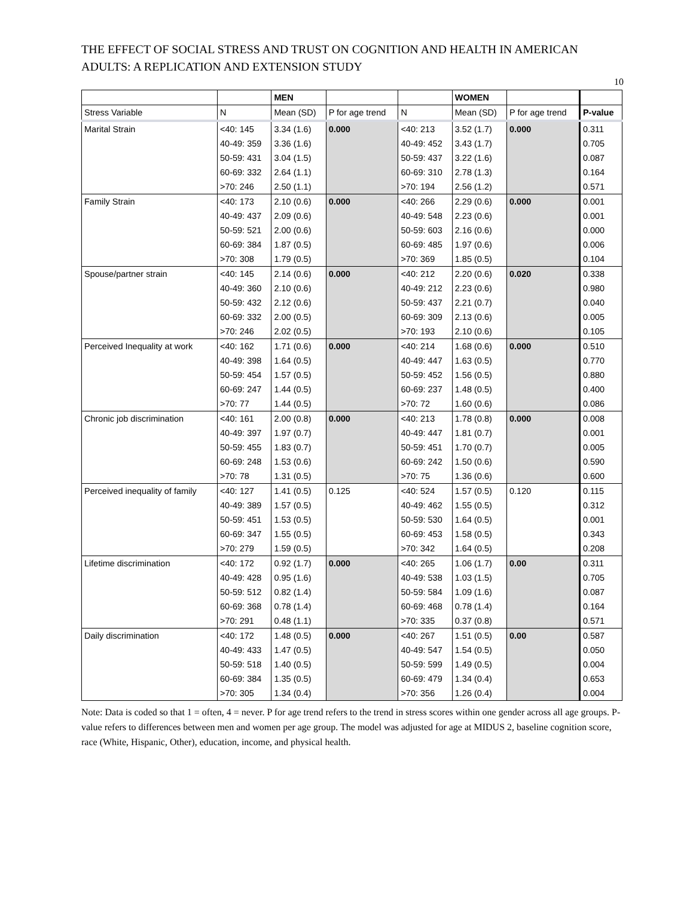THE EFFECT OF SOCIAL STRESS AND TRUST ON COGNITION AND HEALTH IN AMERICAN ADULTS: A REPLICATION AND EXTENSION STUDY
10
| | | MEN | | | WOMEN | | |
| --- | --- | --- | --- | --- | --- | --- | --- |
| Stress Variable | N | Mean (SD) | P for age trend | N | Mean (SD) | P for age trend | P-value |
| Marital Strain | <40: 145 | 3.34 (1.6) | 0.000 | <40: 213 | 3.52 (1.7) | 0.000 | 0.311 |
| | 40-49: 359 | 3.36 (1.6) | | 40-49: 452 | 3.43 (1.7) | | 0.705 |
| | 50-59: 431 | 3.04 (1.5) | | 50-59: 437 | 3.22 (1.6) | | 0.087 |
| | 60-69: 332 | 2.64 (1.1) | | 60-69: 310 | 2.78 (1.3) | | 0.164 |
| | >70: 246 | 2.50 (1.1) | | >70: 194 | 2.56 (1.2) | | 0.571 |
| Family Strain | <40: 173 | 2.10 (0.6) | 0.000 | <40: 266 | 2.29 (0.6) | 0.000 | 0.001 |
| | 40-49: 437 | 2.09 (0.6) | | 40-49: 548 | 2.23 (0.6) | | 0.001 |
| | 50-59: 521 | 2.00 (0.6) | | 50-59: 603 | 2.16 (0.6) | | 0.000 |
| | 60-69: 384 | 1.87 (0.5) | | 60-69: 485 | 1.97 (0.6) | | 0.006 |
| | >70: 308 | 1.79 (0.5) | | >70: 369 | 1.85 (0.5) | | 0.104 |
| Spouse/partner strain | <40: 145 | 2.14 (0.6) | 0.000 | <40: 212 | 2.20 (0.6) | 0.020 | 0.338 |
| | 40-49: 360 | 2.10 (0.6) | | 40-49: 212 | 2.23 (0.6) | | 0.980 |
| | 50-59: 432 | 2.12 (0.6) | | 50-59: 437 | 2.21 (0.7) | | 0.040 |
| | 60-69: 332 | 2.00 (0.5) | | 60-69: 309 | 2.13 (0.6) | | 0.005 |
| | >70: 246 | 2.02 (0.5) | | >70: 193 | 2.10 (0.6) | | 0.105 |
| Perceived Inequality at work | <40: 162 | 1.71 (0.6) | 0.000 | <40: 214 | 1.68 (0.6) | 0.000 | 0.510 |
| | 40-49: 398 | 1.64 (0.5) | | 40-49: 447 | 1.63 (0.5) | | 0.770 |
| | 50-59: 454 | 1.57 (0.5) | | 50-59: 452 | 1.56 (0.5) | | 0.880 |
| | 60-69: 247 | 1.44 (0.5) | | 60-69: 237 | 1.48 (0.5) | | 0.400 |
| | >70: 77 | 1.44 (0.5) | | >70: 72 | 1.60 (0.6) | | 0.086 |
| Chronic job discrimination | <40: 161 | 2.00 (0.8) | 0.000 | <40: 213 | 1.78 (0.8) | 0.000 | 0.008 |
| | 40-49: 397 | 1.97 (0.7) | | 40-49: 447 | 1.81 (0.7) | | 0.001 |
| | 50-59: 455 | 1.83 (0.7) | | 50-59: 451 | 1.70 (0.7) | | 0.005 |
| | 60-69: 248 | 1.53 (0.6) | | 60-69: 242 | 1.50 (0.6) | | 0.590 |
| | >70: 78 | 1.31 (0.5) | | >70: 75 | 1.36 (0.6) | | 0.600 |
| Perceived inequality of family | <40: 127 | 1.41 (0.5) | 0.125 | <40: 524 | 1.57 (0.5) | 0.120 | 0.115 |
| | 40-49: 389 | 1.57 (0.5) | | 40-49: 462 | 1.55 (0.5) | | 0.312 |
| | 50-59: 451 | 1.53 (0.5) | | 50-59: 530 | 1.64 (0.5) | | 0.001 |
| | 60-69: 347 | 1.55 (0.5) | | 60-69: 453 | 1.58 (0.5) | | 0.343 |
| | >70: 279 | 1.59 (0.5) | | >70: 342 | 1.64 (0.5) | | 0.208 |
| Lifetime discrimination | <40: 172 | 0.92 (1.7) | 0.000 | <40: 265 | 1.06 (1.7) | 0.00 | 0.311 |
| | 40-49: 428 | 0.95 (1.6) | | 40-49: 538 | 1.03 (1.5) | | 0.705 |
| | 50-59: 512 | 0.82 (1.4) | | 50-59: 584 | 1.09 (1.6) | | 0.087 |
| | 60-69: 368 | 0.78 (1.4) | | 60-69: 468 | 0.78 (1.4) | | 0.164 |
| | >70: 291 | 0.48 (1.1) | | >70: 335 | 0.37 (0.8) | | 0.571 |
| Daily discrimination | <40: 172 | 1.48 (0.5) | 0.000 | <40: 267 | 1.51 (0.5) | 0.00 | 0.587 |
| | 40-49: 433 | 1.47 (0.5) | | 40-49: 547 | 1.54 (0.5) | | 0.050 |
| | 50-59: 518 | 1.40 (0.5) | | 50-59: 599 | 1.49 (0.5) | | 0.004 |
| | 60-69: 384 | 1.35 (0.5) | | 60-69: 479 | 1.34 (0.4) | | 0.653 |
| | >70: 305 | 1.34 (0.4) | | >70: 356 | 1.26 (0.4) | | 0.004 |
Note: Data is coded so that 1 = often, 4 = never. P for age trend refers to the trend in stress scores within one gender across all age groups. P-value refers to differences between men and women per age group. The model was adjusted for age at MIDUS 2, baseline cognition score, race (White, Hispanic, Other), education, income, and physical health.